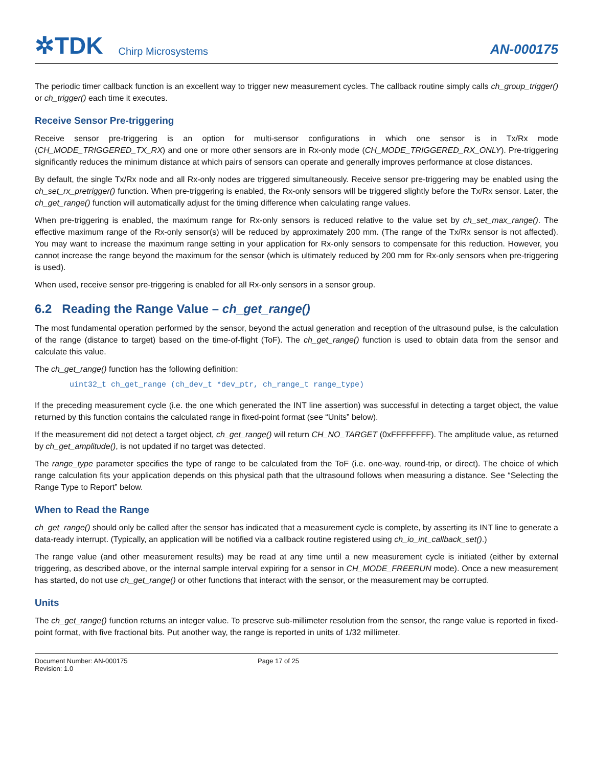✲TDK Chirp Microsystems
AN-000175
The periodic timer callback function is an excellent way to trigger new measurement cycles. The callback routine simply calls ch_group_trigger() or ch_trigger() each time it executes.
Receive Sensor Pre-triggering
Receive sensor pre-triggering is an option for multi-sensor configurations in which one sensor is in Tx/Rx mode (CH_MODE_TRIGGERED_TX_RX) and one or more other sensors are in Rx-only mode (CH_MODE_TRIGGERED_RX_ONLY). Pre-triggering significantly reduces the minimum distance at which pairs of sensors can operate and generally improves performance at close distances.
By default, the single Tx/Rx node and all Rx-only nodes are triggered simultaneously. Receive sensor pre-triggering may be enabled using the ch_set_rx_pretrigger() function. When pre-triggering is enabled, the Rx-only sensors will be triggered slightly before the Tx/Rx sensor. Later, the ch_get_range() function will automatically adjust for the timing difference when calculating range values.
When pre-triggering is enabled, the maximum range for Rx-only sensors is reduced relative to the value set by ch_set_max_range(). The effective maximum range of the Rx-only sensor(s) will be reduced by approximately 200 mm. (The range of the Tx/Rx sensor is not affected). You may want to increase the maximum range setting in your application for Rx-only sensors to compensate for this reduction. However, you cannot increase the range beyond the maximum for the sensor (which is ultimately reduced by 200 mm for Rx-only sensors when pre-triggering is used).
When used, receive sensor pre-triggering is enabled for all Rx-only sensors in a sensor group.
6.2 Reading the Range Value – ch_get_range()
The most fundamental operation performed by the sensor, beyond the actual generation and reception of the ultrasound pulse, is the calculation of the range (distance to target) based on the time-of-flight (ToF). The ch_get_range() function is used to obtain data from the sensor and calculate this value.
The ch_get_range() function has the following definition:
uint32_t ch_get_range (ch_dev_t *dev_ptr, ch_range_t range_type)
If the preceding measurement cycle (i.e. the one which generated the INT line assertion) was successful in detecting a target object, the value returned by this function contains the calculated range in fixed-point format (see “Units” below).
If the measurement did not detect a target object, ch_get_range() will return CH_NO_TARGET (0xFFFFFFFF). The amplitude value, as returned by ch_get_amplitude(), is not updated if no target was detected.
The range_type parameter specifies the type of range to be calculated from the ToF (i.e. one-way, round-trip, or direct). The choice of which range calculation fits your application depends on this physical path that the ultrasound follows when measuring a distance. See “Selecting the Range Type to Report” below.
When to Read the Range
ch_get_range() should only be called after the sensor has indicated that a measurement cycle is complete, by asserting its INT line to generate a data-ready interrupt. (Typically, an application will be notified via a callback routine registered using ch_io_int_callback_set().)
The range value (and other measurement results) may be read at any time until a new measurement cycle is initiated (either by external triggering, as described above, or the internal sample interval expiring for a sensor in CH_MODE_FREERUN mode). Once a new measurement has started, do not use ch_get_range() or other functions that interact with the sensor, or the measurement may be corrupted.
Units
The ch_get_range() function returns an integer value. To preserve sub-millimeter resolution from the sensor, the range value is reported in fixed-point format, with five fractional bits. Put another way, the range is reported in units of 1/32 millimeter.
Document Number: AN-000175
Revision: 1.0
Page 17 of 25